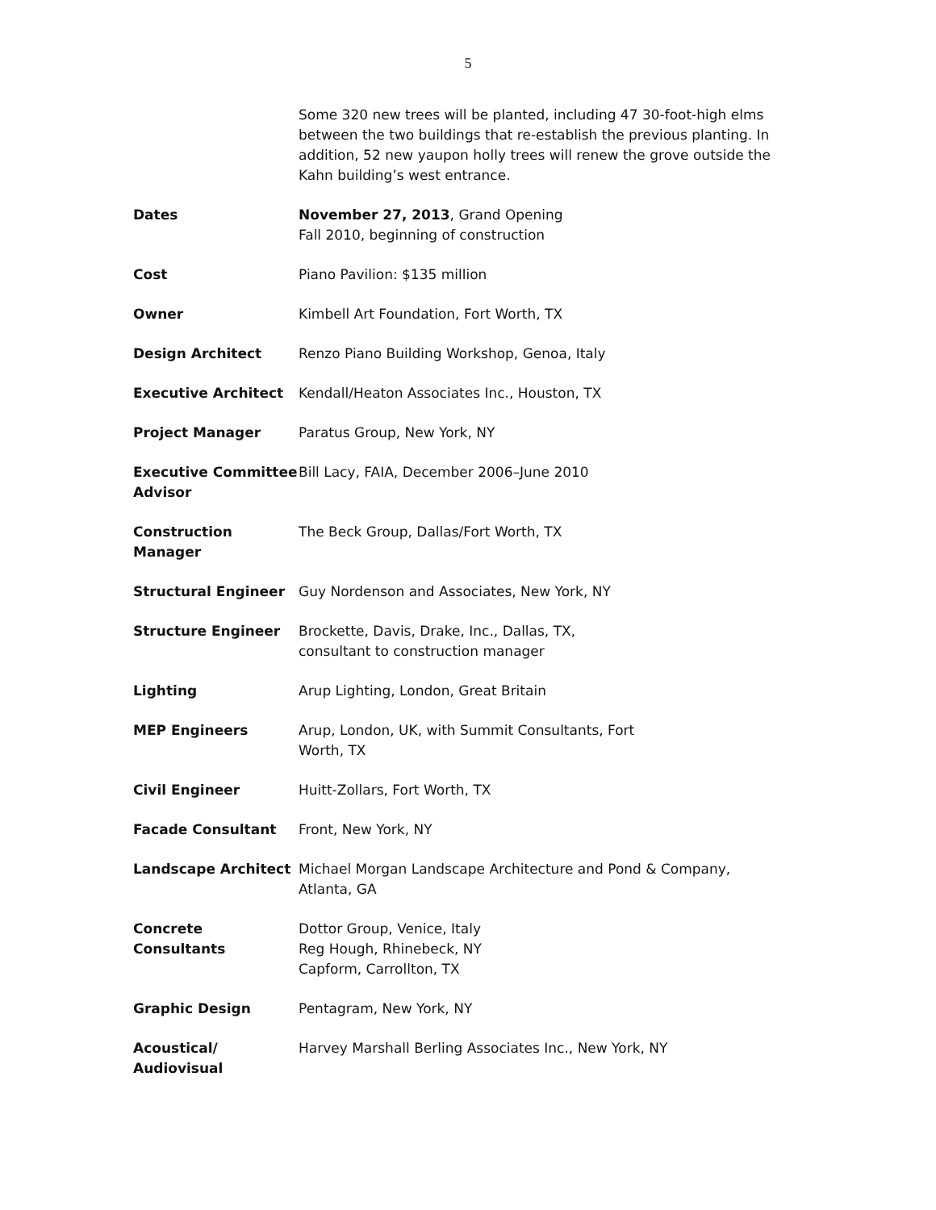5
| | Some 320 new trees will be planted, including 47 30-foot-high elms between the two buildings that re-establish the previous planting. In addition, 52 new yaupon holly trees will renew the grove outside the Kahn building’s west entrance. |
| Dates | November 27, 2013 , Grand Opening Fall 2010, beginning of construction |
| Cost | Piano Pavilion: $135 million |
| Owner | Kimbell Art Foundation, Fort Worth, TX |
| Design Architect | Renzo Piano Building Workshop, Genoa, Italy |
| Executive Architect | Kendall/Heaton Associates Inc., Houston, TX |
| Project Manager | Paratus Group, New York, NY |
| Executive Committee Advisor | Bill Lacy, FAIA, December 2006–June 2010 |
| Construction Manager | The Beck Group, Dallas/Fort Worth, TX |
| Structural Engineer | Guy Nordenson and Associates, New York, NY |
| Structure Engineer | Brockette, Davis, Drake, Inc., Dallas, TX, consultant to construction manager |
| Lighting | Arup Lighting, London, Great Britain |
| MEP Engineers | Arup, London, UK, with Summit Consultants, Fort Worth, TX |
| Civil Engineer | Huitt-Zollars, Fort Worth, TX |
| Facade Consultant | Front, New York, NY |
| Landscape Architect | Michael Morgan Landscape Architecture and Pond & Company, Atlanta, GA |
| Concrete Consultants | Dottor Group, Venice, Italy Reg Hough, Rhinebeck, NY Capform, Carrollton, TX |
| Graphic Design | Pentagram, New York, NY |
| Acoustical/ Audiovisual | Harvey Marshall Berling Associates Inc., New York, NY |